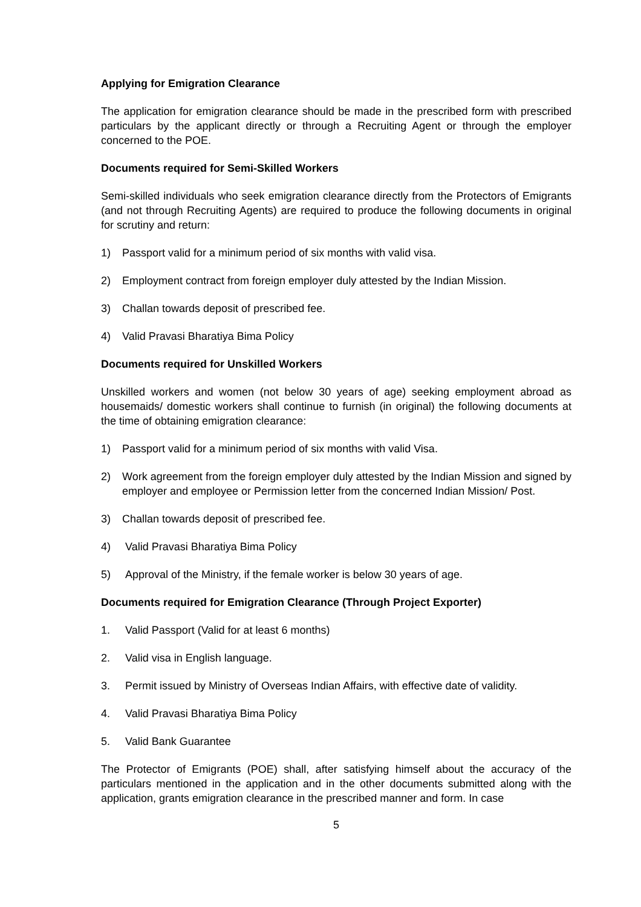Applying for Emigration Clearance
The application for emigration clearance should be made in the prescribed form with prescribed particulars by the applicant directly or through a Recruiting Agent or through the employer concerned to the POE.
Documents required for Semi-Skilled Workers
Semi-skilled individuals who seek emigration clearance directly from the Protectors of Emigrants (and not through Recruiting Agents) are required to produce the following documents in original for scrutiny and return:
1) Passport valid for a minimum period of six months with valid visa.
2) Employment contract from foreign employer duly attested by the Indian Mission.
3) Challan towards deposit of prescribed fee.
4) Valid Pravasi Bharatiya Bima Policy
Documents required for Unskilled Workers
Unskilled workers and women (not below 30 years of age) seeking employment abroad as housemaids/ domestic workers shall continue to furnish (in original) the following documents at the time of obtaining emigration clearance:
1) Passport valid for a minimum period of six months with valid Visa.
2) Work agreement from the foreign employer duly attested by the Indian Mission and signed by employer and employee or Permission letter from the concerned Indian Mission/ Post.
3) Challan towards deposit of prescribed fee.
4) Valid Pravasi Bharatiya Bima Policy
5) Approval of the Ministry, if the female worker is below 30 years of age.
Documents required for Emigration Clearance (Through Project Exporter)
1. Valid Passport (Valid for at least 6 months)
2. Valid visa in English language.
3. Permit issued by Ministry of Overseas Indian Affairs, with effective date of validity.
4. Valid Pravasi Bharatiya Bima Policy
5. Valid Bank Guarantee
The Protector of Emigrants (POE) shall, after satisfying himself about the accuracy of the particulars mentioned in the application and in the other documents submitted along with the application, grants emigration clearance in the prescribed manner and form. In case
5